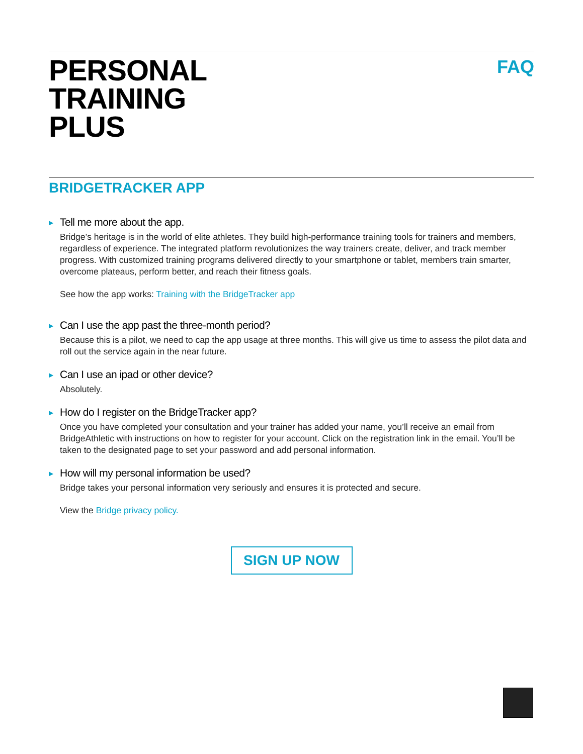PERSONAL
TRAINING
PLUS
FAQ
BRIDGETRACKER APP
▶ Tell me more about the app.
Bridge’s heritage is in the world of elite athletes. They build high-performance training tools for trainers and members, regardless of experience. The integrated platform revolutionizes the way trainers create, deliver, and track member progress. With customized training programs delivered directly to your smartphone or tablet, members train smarter, overcome plateaus, perform better, and reach their fitness goals.
See how the app works: Training with the BridgeTracker app
▶ Can I use the app past the three-month period?
Because this is a pilot, we need to cap the app usage at three months. This will give us time to assess the pilot data and roll out the service again in the near future.
▶ Can I use an ipad or other device?
Absolutely.
▶ How do I register on the BridgeTracker app?
Once you have completed your consultation and your trainer has added your name, you’ll receive an email from BridgeAthletic with instructions on how to register for your account. Click on the registration link in the email. You’ll be taken to the designated page to set your password and add personal information.
▶ How will my personal information be used?
Bridge takes your personal information very seriously and ensures it is protected and secure.
View the Bridge privacy policy.
SIGN UP NOW